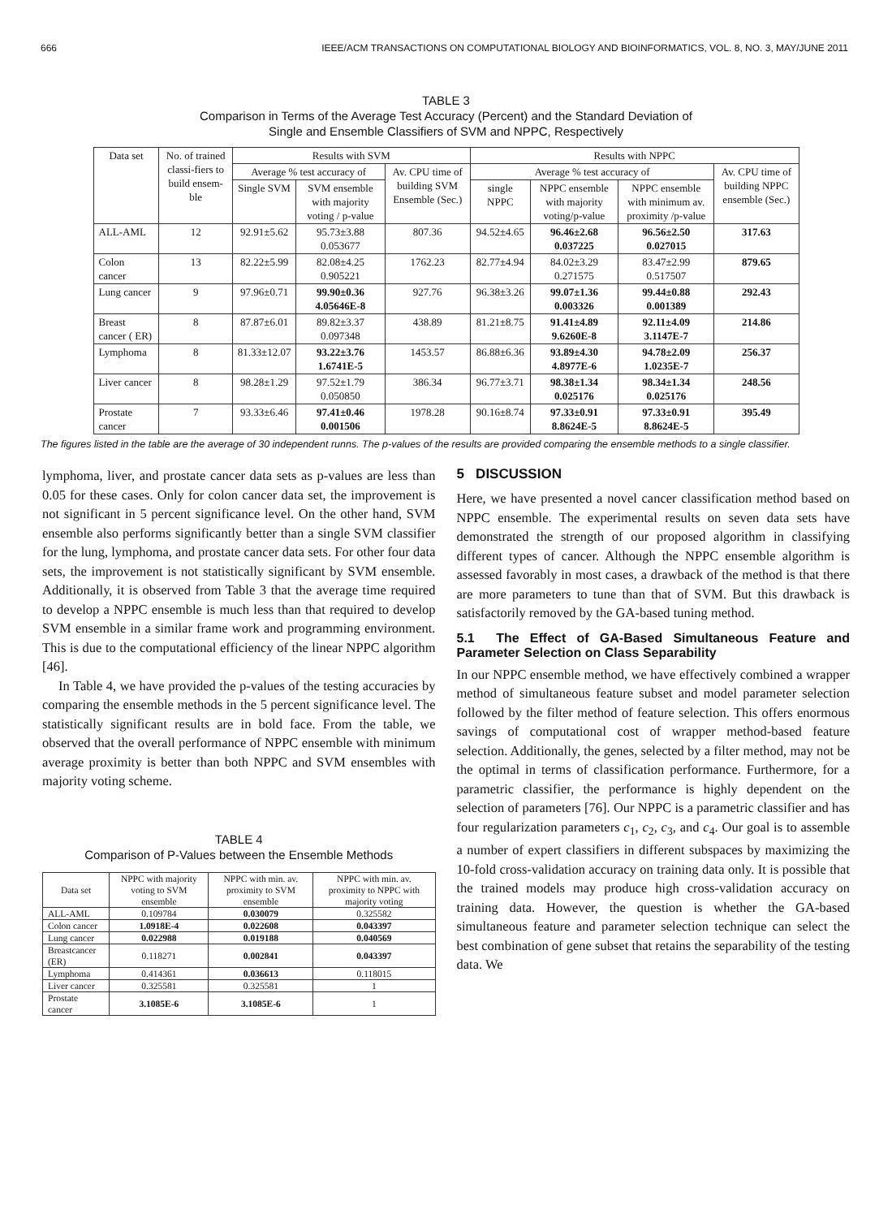666 IEEE/ACM TRANSACTIONS ON COMPUTATIONAL BIOLOGY AND BIOINFORMATICS, VOL. 8, NO. 3, MAY/JUNE 2011
TABLE 3
Comparison in Terms of the Average Test Accuracy (Percent) and the Standard Deviation of
Single and Ensemble Classifiers of SVM and NPPC, Respectively
| Data set | No. of trained classi-fiers to build ensem-ble | Results with SVM | | | Results with NPPC | | | |
| --- | --- | --- | --- | --- | --- | --- | --- | --- |
| | | Average % test accuracy of | | Av. CPU time of building SVM Ensemble (Sec.) | Average % test accuracy of | | | Av. CPU time of building NPPC ensemble (Sec.) |
| | | Single SVM | SVM ensemble with majority voting / p-value | | single NPPC | NPPC ensemble with majority voting/p-value | NPPC ensemble with minimum av. proximity /p-value | |
| ALL-AML | 12 | 92.91±5.62 | 95.73±3.88 0.053677 | 807.36 | 94.52±4.65 | 96.46±2.68 0.037225 | 96.56±2.50 0.027015 | 317.63 |
| Colon cancer | 13 | 82.22±5.99 | 82.08±4.25 0.905221 | 1762.23 | 82.77±4.94 | 84.02±3.29 0.271575 | 83.47±2.99 0.517507 | 879.65 |
| Lung cancer | 9 | 97.96±0.71 | 99.90±0.36 4.05646E-8 | 927.76 | 96.38±3.26 | 99.07±1.36 0.003326 | 99.44±0.88 0.001389 | 292.43 |
| Breast cancer ( ER) | 8 | 87.87±6.01 | 89.82±3.37 0.097348 | 438.89 | 81.21±8.75 | 91.41±4.89 9.6260E-8 | 92.11±4.09 3.1147E-7 | 214.86 |
| Lymphoma | 8 | 81.33±12.07 | 93.22±3.76 1.6741E-5 | 1453.57 | 86.88±6.36 | 93.89±4.30 4.8977E-6 | 94.78±2.09 1.0235E-7 | 256.37 |
| Liver cancer | 8 | 98.28±1.29 | 97.52±1.79 0.050850 | 386.34 | 96.77±3.71 | 98.38±1.34 0.025176 | 98.34±1.34 0.025176 | 248.56 |
| Prostate cancer | 7 | 93.33±6.46 | 97.41±0.46 0.001506 | 1978.28 | 90.16±8.74 | 97.33±0.91 8.8624E-5 | 97.33±0.91 8.8624E-5 | 395.49 |
The figures listed in the table are the average of 30 independent runns. The p-values of the results are provided comparing the ensemble methods to a single classifier.
lymphoma, liver, and prostate cancer data sets as p-values are less than 0.05 for these cases. Only for colon cancer data set, the improvement is not significant in 5 percent significance level. On the other hand, SVM ensemble also performs significantly better than a single SVM classifier for the lung, lymphoma, and prostate cancer data sets. For other four data sets, the improvement is not statistically significant by SVM ensemble. Additionally, it is observed from Table 3 that the average time required to develop a NPPC ensemble is much less than that required to develop SVM ensemble in a similar frame work and programming environment. This is due to the computational efficiency of the linear NPPC algorithm [46].
In Table 4, we have provided the p-values of the testing accuracies by comparing the ensemble methods in the 5 percent significance level. The statistically significant results are in bold face. From the table, we observed that the overall performance of NPPC ensemble with minimum average proximity is better than both NPPC and SVM ensembles with majority voting scheme.
TABLE 4
Comparison of P-Values between the Ensemble Methods
| Data set | NPPC with majority voting to SVM ensemble | NPPC with min. av. proximity to SVM ensemble | NPPC with min. av. proximity to NPPC with majority voting |
| --- | --- | --- | --- |
| ALL-AML | 0.109784 | 0.030079 | 0.325582 |
| Colon cancer | 1.0918E-4 | 0.022608 | 0.043397 |
| Lung cancer | 0.022988 | 0.019188 | 0.040569 |
| Breastcancer (ER) | 0.118271 | 0.002841 | 0.043397 |
| Lymphoma | 0.414361 | 0.036613 | 0.118015 |
| Liver cancer | 0.325581 | 0.325581 | 1 |
| Prostate cancer | 3.1085E-6 | 3.1085E-6 | 1 |
5 DISCUSSION
Here, we have presented a novel cancer classification method based on NPPC ensemble. The experimental results on seven data sets have demonstrated the strength of our proposed algorithm in classifying different types of cancer. Although the NPPC ensemble algorithm is assessed favorably in most cases, a drawback of the method is that there are more parameters to tune than that of SVM. But this drawback is satisfactorily removed by the GA-based tuning method.
5.1 The Effect of GA-Based Simultaneous Feature and Parameter Selection on Class Separability
In our NPPC ensemble method, we have effectively combined a wrapper method of simultaneous feature subset and model parameter selection followed by the filter method of feature selection. This offers enormous savings of computational cost of wrapper method-based feature selection. Additionally, the genes, selected by a filter method, may not be the optimal in terms of classification performance. Furthermore, for a parametric classifier, the performance is highly dependent on the selection of parameters [76]. Our NPPC is a parametric classifier and has four regularization parameters c<sub>1</sub>, c<sub>2</sub>, c<sub>3</sub>, and c<sub>4</sub>. Our goal is to assemble a number of expert classifiers in different subspaces by maximizing the 10-fold cross-validation accuracy on training data only. It is possible that the trained models may produce high cross-validation accuracy on training data. However, the question is whether the GA-based simultaneous feature and parameter selection technique can select the best combination of gene subset that retains the separability of the testing data. We